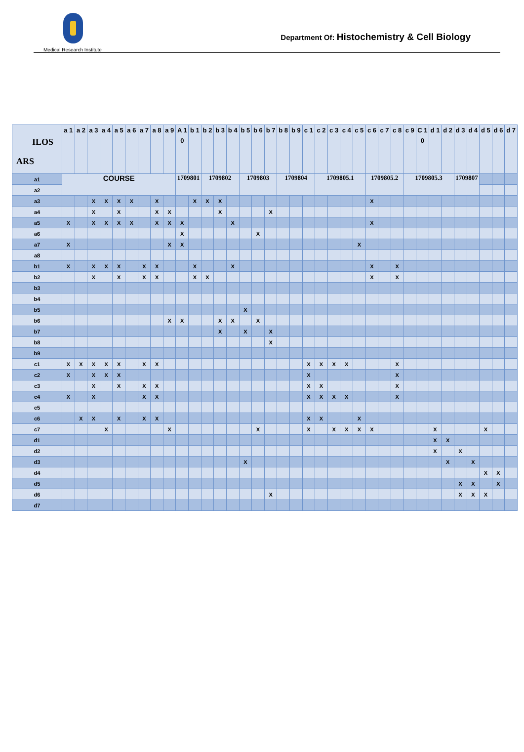Medical Research Institute
Department Of: Histochemistry & Cell Biology
| ILOS ARS | a 1 | a 2 | a 3 | a 4 | a 5 | a 6 | a 7 | a 8 | a 9 | A 1 0 | b 1 | b 2 | b 3 | b 4 | b 5 | b 6 | b 7 | b 8 | b 9 | c 1 | c 2 | c 3 | c 4 | c 5 | c 6 | c 7 | c 8 | c 9 | C 1 0 | d 1 | d 2 | d 3 | d 4 | d 5 | d 6 | d 7 |
| --- | --- | --- | --- | --- | --- | --- | --- | --- | --- | --- | --- | --- | --- | --- | --- | --- | --- | --- | --- | --- | --- | --- | --- | --- | --- | --- | --- | --- | --- | --- | --- | --- | --- | --- | --- | --- |
| a1 | COURSE | | | | | | | | | 1709801 | | 1709802 | | | 1709803 | | | 1709804 | | | 1709805.1 | | | | 1709805.2 | | | 1709805.3 | | | | 1709807 | | | | |
| a2 | | | | | | | | | | | | | | | | | | | | | | | | | | | | | | | | | | | | |
| a3 | | | X | X | X | X | | X | | | X | X | X | | | | | | | | | | | | X | | | | | | | | | | | |
| a4 | | | X | | X | | | X | X | | | | X | | | | X | | | | | | | | | | | | | | | | | | | |
| a5 | X | | X | X | X | X | | X | X | X | | | | X | | | | | | | | | | | X | | | | | | | | | | | |
| a6 | | | | | | | | | | X | | | | | | X | | | | | | | | | | | | | | | | | | | | |
| a7 | X | | | | | | | | X | X | | | | | | | | | | | | | | X | | | | | | | | | | | | |
| a8 | | | | | | | | | | | | | | | | | | | | | | | | | | | | | | | | | | | | |
| b1 | X | | X | X | X | | X | X | | | X | | | X | | | | | | | | | | | X | | X | | | | | | | | | |
| b2 | | | X | | X | | X | X | | | X | X | | | | | | | | | | | | | X | | X | | | | | | | | | |
| b3 | | | | | | | | | | | | | | | | | | | | | | | | | | | | | | | | | | | | |
| b4 | | | | | | | | | | | | | | | | | | | | | | | | | | | | | | | | | | | | |
| b5 | | | | | | | | | | | | | | | X | | | | | | | | | | | | | | | | | | | | | |
| b6 | | | | | | | | | X | X | | | X | X | | X | | | | | | | | | | | | | | | | | | | | |
| b7 | | | | | | | | | | | | | X | | X | | X | | | | | | | | | | | | | | | | | | | |
| b8 | | | | | | | | | | | | | | | | | X | | | | | | | | | | | | | | | | | | | |
| b9 | | | | | | | | | | | | | | | | | | | | | | | | | | | | | | | | | | | | |
| c1 | X | X | X | X | X | | X | X | | | | | | | | | | | | X | X | X | X | | | | X | | | | | | | | | |
| c2 | X | | X | X | X | | | | | | | | | | | | | | | X | | | | | | | X | | | | | | | | | |
| c3 | | | X | | X | | X | X | | | | | | | | | | | | X | X | | | | | | X | | | | | | | | | |
| c4 | X | | X | | | | X | X | | | | | | | | | | | | X | X | X | X | | | | X | | | | | | | | | |
| c5 | | | | | | | | | | | | | | | | | | | | | | | | | | | | | | | | | | | | |
| c6 | | X | X | | X | | X | X | | | | | | | | | | | | X | X | | | X | | | | | | | | | | | | |
| c7 | | | | X | | | | | X | | | | | | | X | | | | X | | X | X | X | X | | | | | X | | | | X | | |
| d1 | | | | | | | | | | | | | | | | | | | | | | | | | | | | | | X | X | | | | | |
| d2 | | | | | | | | | | | | | | | | | | | | | | | | | | | | | | X | | X | | | | |
| d3 | | | | | | | | | | | | | | | X | | | | | | | | | | | | | | | | X | | X | | | |
| d4 | | | | | | | | | | | | | | | | | | | | | | | | | | | | | | | | | | X | X | |
| d5 | | | | | | | | | | | | | | | | | | | | | | | | | | | | | | | | X | X | | X | |
| d6 | | | | | | | | | | | | | | | | | X | | | | | | | | | | | | | | | X | X | X | | |
| d7 | | | | | | | | | | | | | | | | | | | | | | | | | | | | | | | | | | | | |